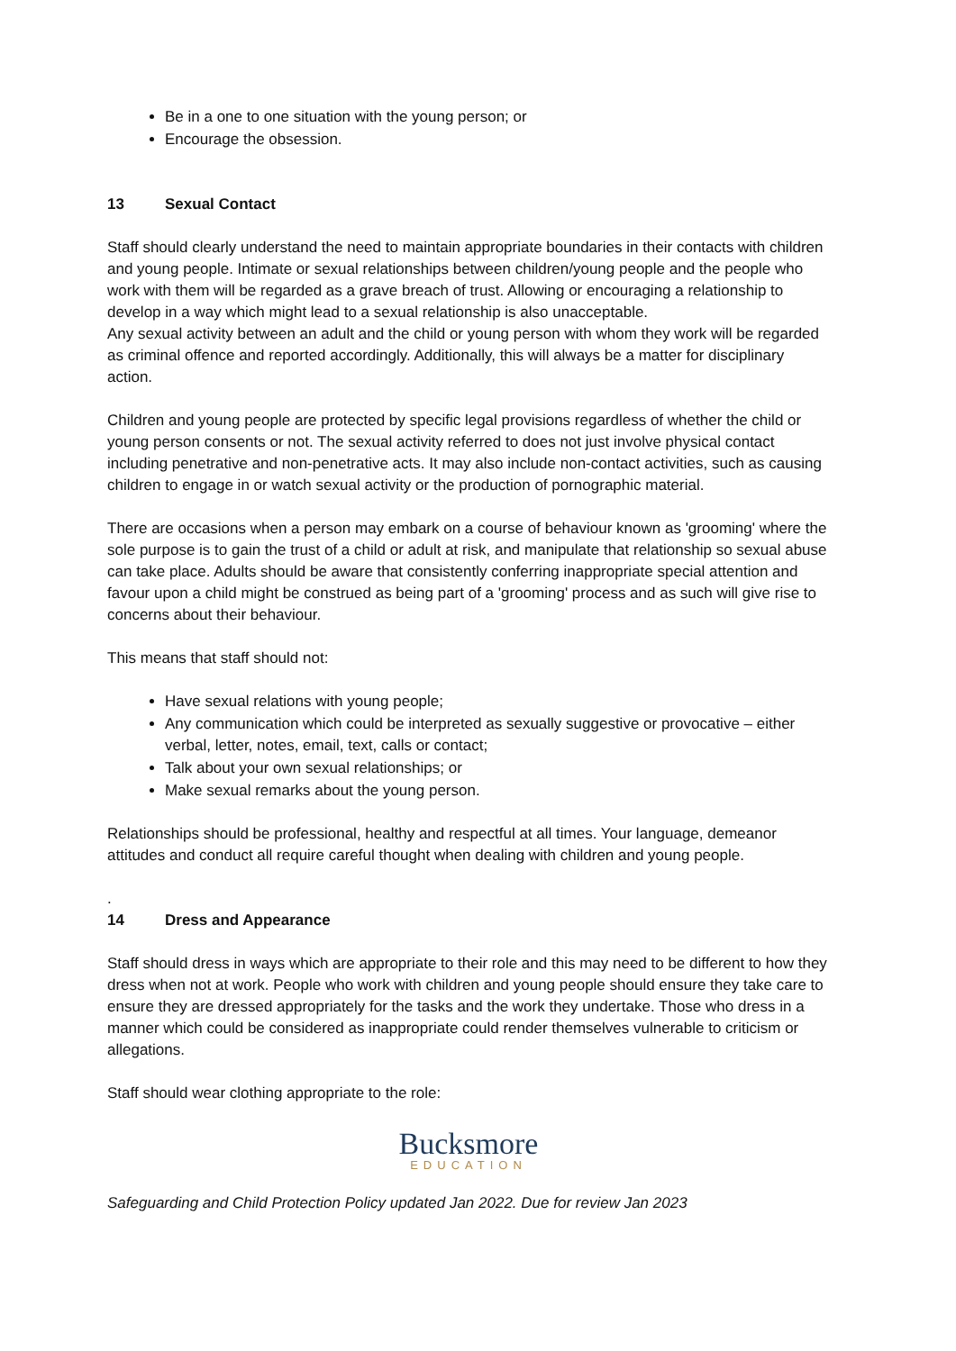Be in a one to one situation with the young person; or
Encourage the obsession.
13 Sexual Contact
Staff should clearly understand the need to maintain appropriate boundaries in their contacts with children and young people. Intimate or sexual relationships between children/young people and the people who work with them will be regarded as a grave breach of trust. Allowing or encouraging a relationship to develop in a way which might lead to a sexual relationship is also unacceptable.
Any sexual activity between an adult and the child or young person with whom they work will be regarded as criminal offence and reported accordingly. Additionally, this will always be a matter for disciplinary action.
Children and young people are protected by specific legal provisions regardless of whether the child or young person consents or not. The sexual activity referred to does not just involve physical contact including penetrative and non-penetrative acts. It may also include non-contact activities, such as causing children to engage in or watch sexual activity or the production of pornographic material.
There are occasions when a person may embark on a course of behaviour known as 'grooming' where the sole purpose is to gain the trust of a child or adult at risk, and manipulate that relationship so sexual abuse can take place. Adults should be aware that consistently conferring inappropriate special attention and favour upon a child might be construed as being part of a 'grooming' process and as such will give rise to concerns about their behaviour.
This means that staff should not:
Have sexual relations with young people;
Any communication which could be interpreted as sexually suggestive or provocative – either verbal, letter, notes, email, text, calls or contact;
Talk about your own sexual relationships; or
Make sexual remarks about the young person.
Relationships should be professional, healthy and respectful at all times. Your language, demeanor attitudes and conduct all require careful thought when dealing with children and young people.
.
14 Dress and Appearance
Staff should dress in ways which are appropriate to their role and this may need to be different to how they dress when not at work. People who work with children and young people should ensure they take care to ensure they are dressed appropriately for the tasks and the work they undertake. Those who dress in a manner which could be considered as inappropriate could render themselves vulnerable to criticism or allegations.
Staff should wear clothing appropriate to the role:
Bucksmore
EDUCATION
Safeguarding and Child Protection Policy updated Jan 2022. Due for review Jan 2023